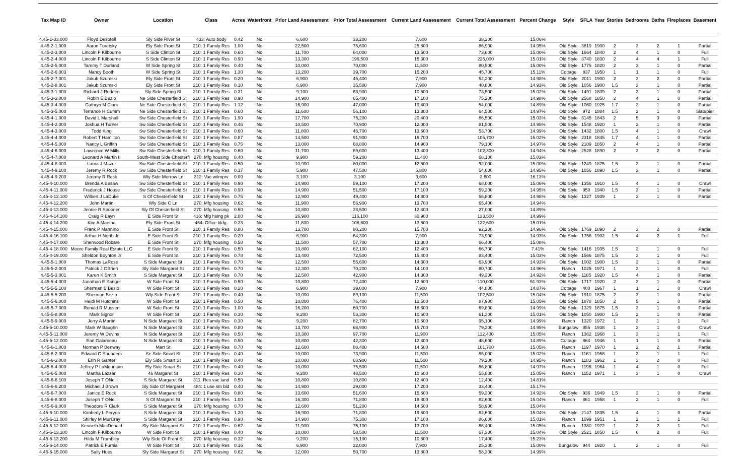| Tax Map ID | Owner | Location | Class | Acres | Waterfront | Prior Land Assessment | Prior Total Assessment | Current Land Assessment | Current Total Assessment | Percent Change | Style | SFLA | Year | Stories | Bedrooms | Baths | Fireplaces | Basement |
| --- | --- | --- | --- | --- | --- | --- | --- | --- | --- | --- | --- | --- | --- | --- | --- | --- | --- | --- |
| 4.45-1-33.000 | Floyd Desotell | Sly Side River St | 433: Auto body | 0.42 | No | 6,600 | 33,200 | 7,600 | 38,200 | 15.06% | | | | | | | | |
| 4.45-2-1.000 | Aaron Turetsky | Ely Side Front St | 210: 1 Family Res | 1.00 | No | 22,500 | 75,600 | 25,800 | 86,900 | 14.95% | Old Style | 3819 | 1900 | 2 | 3 | 2 | 1 | Partial |
| 4.45-2-3.000 | Lincoln F Kilbourne | S Side Clinton St | 210: 1 Family Res | 0.60 | No | 11,700 | 64,000 | 13,500 | 73,600 | 15.00% | Old Style | 1664 | 1840 | 2 | 4 | 1 | 0 | Full |
| 4.45-2-4.000 | Lincoln F Kilbourne | S Side Clinton St | 210: 1 Family Res | 0.90 | No | 13,300 | 196,500 | 15,300 | 226,000 | 15.01% | Old Style | 3740 | 1830 | 2 | 4 | 4 | 1 | Full |
| 4.45-2-5.000 | Tammy T Durland | W Side Spring St | 210: 1 Family Res | 0.40 | No | 10,000 | 70,000 | 11,500 | 80,500 | 15.00% | Old Style | 1775 | 1820 | 2 | 3 | 1 | 0 | Partial |
| 4.45-2-6.003 | Nancy Booth | W Side Spring St | 210: 1 Family Res | 1.30 | No | 13,200 | 39,700 | 15,200 | 45,700 | 15.11% | Cottage | 837 | 1950 | 1 | 1 | 1 | 0 | Full |
| 4.45-2-7.001 | Jakub Szumski | Ely Side Front St | 210: 1 Family Res | 0.20 | No | 6,900 | 45,400 | 7,900 | 52,200 | 14.98% | Old Style | 2011 | 1900 | 2 | 3 | 2 | 0 | Partial |
| 4.45-2-8.001 | Jakub Szumski | Ely Side Front St | 210: 1 Family Res | 0.10 | No | 6,900 | 35,500 | 7,900 | 40,800 | 14.93% | Old Style | 1056 | 1900 | 1.5 | 3 | 1 | 0 | Partial |
| 4.45-3-1.000 | Richard J Redden | Sly Side Spring St | 210: 1 Family Res | 0.31 | No | 9,100 | 63,900 | 10,500 | 73,500 | 15.02% | Old Style | 1491 | 1839 | 2 | 3 | 1 | 0 | Partial |
| 4.45-3-3.000 | Robin E Bezio | Ne Side Chesterfield St | 210: 1 Family Res | 0.90 | No | 14,900 | 65,400 | 17,100 | 75,200 | 14.98% | Old Style | 2568 | 1850 | 2 | 4 | 1 | 0 | Partial |
| 4.45-3-4.000 | Cathryn M Clark | Ne Side Chesterfield St | 210: 1 Family Res | 1.12 | No | 16,900 | 47,000 | 19,400 | 54,000 | 14.89% | Old Style | 1060 | 1925 | 1.7 | 3 | 1 | 0 | Partial |
| 4.45-3-5.000 | Terrance H Cumm | Ne Side Chesterfield St | 210: 1 Family Res | 0.60 | No | 11,600 | 56,100 | 13,300 | 64,500 | 14.97% | Old Style | 972 | 1884 | 1.5 | 2 | 1 | 0 | Slab/pier |
| 4.45-4-1.000 | David L Marshall | Sw Side Chesterfield St | 210: 1 Family Res | 1.90 | No | 17,700 | 75,200 | 20,400 | 86,500 | 15.03% | Old Style | 3145 | 1843 | 2 | 5 | 3 | 0 | Partial |
| 4.45-4-2.000 | Joshua H Turner | Sw Side Chesterfield St | 210: 1 Family Res | 0.46 | No | 10,500 | 70,900 | 12,000 | 81,500 | 14.95% | Old Style | 1548 | 1920 | 1 | 2 | 1 | 0 | Partial |
| 4.45-4-3.000 | Todd King | Sw Side Chesterfield St | 210: 1 Family Res | 0.60 | No | 11,800 | 46,700 | 13,600 | 53,700 | 14.99% | Old Style | 1432 | 1800 | 1.5 | 4 | 1 | 0 | Crawl |
| 4.45-4-4.000 | Robert T Hamilton | Sw Side Chesterfield St | 210: 1 Family Res | 0.87 | No | 14,500 | 91,900 | 16,700 | 105,700 | 15.02% | Old Style | 2318 | 1845 | 1.7 | 4 | 1 | 0 | Partial |
| 4.45-4-5.000 | Nancy L Griffith | Sw Side Chesterfield St | 210: 1 Family Res | 0.75 | No | 13,000 | 68,800 | 14,900 | 79,100 | 14.97% | Old Style | 2109 | 1850 | 2 | 4 | 1 | 0 | Partial |
| 4.45-4-6.000 | Lawrence W Mills | Sw Side Chesterfield St | 210: 1 Family Res | 0.60 | No | 11,700 | 89,000 | 13,400 | 102,300 | 14.94% | Old Style | 2528 | 1890 | 2 | 3 | 2 | 0 | Partial |
| 4.45-4-7.000 | Leonard A Martin II | South-West Side Chesterfi | 270: Mfg housing | 0.40 | No | 9,900 | 59,200 | 11,400 | 68,100 | 15.03% | | | | | | | | |
| 4.45-4-8.000 | Laura J Mazur | Sw Side Chesterfield St | 210: 1 Family Res | 0.50 | No | 10,900 | 80,000 | 12,500 | 92,000 | 15.00% | Old Style | 1249 | 1875 | 1.5 | 3 | 1 | 0 | Partial |
| 4.45-4-9.100 | Jeremy R Rock | Sw Side Chesterfield St | 210: 1 Family Res | 0.17 | No | 5,900 | 47,500 | 6,800 | 54,600 | 14.95% | Old Style | 1056 | 1890 | 1.5 | 3 | 1 | 0 | Partial |
| 4.45-4-9.200 | Jeremy R Rock | Wly Side Morrow Ln | 312: Vac w/imprv | 0.09 | No | 3,100 | 3,100 | 3,600 | 3,600 | 16.13% | | | | | | | | |
| 4.45-4-10.000 | Brenda A Besaw | Sw Side Chesterfield St | 210: 1 Family Res | 0.90 | No | 14,900 | 59,100 | 17,200 | 68,000 | 15.06% | Old Style | 1356 | 1910 | 1.5 | 4 | 1 | 0 | Crawl |
| 4.45-4-11.000 | Frederick J House | Sw Side Chesterfield St | 210: 1 Family Res | 0.90 | No | 14,900 | 51,500 | 17,100 | 59,200 | 14.95% | Old Style | 950 | 1940 | 1.5 | 3 | 1 | 0 | Partial |
| 4.45-4-12.100 | Wilbert J LaDuke | S Of Chesterfield St | 210: 1 Family Res | 0.75 | No | 12,900 | 49,400 | 14,800 | 56,800 | 14.98% | Old Style | 1327 | 1939 | 1 | 2 | 1 | 0 | Partial |
| 4.45-4-12.200 | John Martin | Wly Side C Ln | 270: Mfg housing | 0.62 | No | 11,900 | 56,900 | 13,700 | 65,400 | 14.94% | | | | | | | | |
| 4.45-4-13.000 | Jennie R Spooner | Sly Of Chesterfield St | 270: Mfg housing | 0.50 | No | 10,800 | 23,500 | 12,400 | 27,000 | 14.89% | | | | | | | | |
| 4.45-4-14.100 | Craig R Layn | E Side Front St | 416: Mfg hsing pk | 2.00 | No | 26,900 | 116,100 | 30,900 | 133,500 | 14.99% | | | | | | | | |
| 4.45-4-14.200 | Kim A Marsha | Ely Side Front St | 464: Office bldg. | 0.23 | No | 11,800 | 106,600 | 13,600 | 122,600 | 15.01% | | | | | | | | |
| 4.45-4-15.000 | Frank P Mannino | E Side Front St | 210: 1 Family Res | 0.80 | No | 13,700 | 80,200 | 15,700 | 92,200 | 14.96% | Old Style | 1769 | 1890 | 2 | 3 | 2 | 0 | Partial |
| 4.45-4-16.100 | Arthur H North Jr | E Side Front St | 210: 1 Family Res | 0.20 | No | 6,900 | 64,300 | 7,900 | 73,900 | 14.93% | Old Style | 1756 | 1902 | 1.5 | 4 | 2 | 1 | Full |
| 4.45-4-17.000 | Sherwood Robare | E Side Front St | 270: Mfg housing | 0.58 | No | 11,500 | 57,700 | 13,300 | 66,400 | 15.08% | | | | | | | | |
| 4.45-4-18.000 | Moore Family Real Estate LLC | E Side Front St | 210: 1 Family Res | 0.50 | No | 10,800 | 62,100 | 12,400 | 66,700 | 7.41% | Old Style | 1416 | 1935 | 1.5 | 2 | 1 | 0 | Full |
| 4.45-4-19.000 | Sheldon Boynton Jr | E Side Front St | 210: 1 Family Res | 0.78 | No | 13,400 | 72,500 | 15,400 | 83,400 | 15.03% | Old Style | 1566 | 1875 | 1.5 | 3 | 1 | 0 | Full |
| 4.45-5-1.000 | Thomas LaRose | S Side Margaret St | 210: 1 Family Res | 0.70 | No | 12,500 | 55,600 | 14,300 | 63,900 | 14.93% | Old Style | 1002 | 1900 | 1.5 | 3 | 1 | 0 | Partial |
| 4.45-5-2.000 | Patrick J OBrien | Sly Side Margaret St | 210: 1 Family Res | 0.70 | No | 12,300 | 70,200 | 14,100 | 80,700 | 14.96% | Ranch | 1025 | 1971 | 1 | 3 | 1 | 0 | Full |
| 4.45-5-3.001 | Karen K Smith | S Side Margaret St | 210: 1 Family Res | 0.70 | No | 12,500 | 42,900 | 14,300 | 49,300 | 14.92% | Old Style | 1185 | 1920 | 1.5 | 4 | 1 | 0 | Partial |
| 4.45-5-4.000 | Jonathan E Sanger | W Side Front St | 210: 1 Family Res | 0.50 | No | 10,800 | 72,400 | 12,500 | 110,000 | 51.93% | Old Style | 1717 | 1920 | 2 | 3 | 1 | 0 | Partial |
| 4.45-5-5.100 | Sherman B Bezio | W Side Front St | 210: 1 Family Res | 0.20 | No | 6,900 | 39,000 | 7,900 | 44,800 | 14.87% | Cottage | 400 | 1967 | 1 | 1 | 1 | 0 | Crawl |
| 4.45-5-5.200 | Sherman Bezio | Wly Side Front St | 210: 1 Family Res | 0.40 | No | 10,000 | 89,100 | 11,500 | 102,500 | 15.04% | Old Style | 1910 | 1875 | 2 | 3 | 1 | 0 | Partial |
| 4.45-5-6.000 | Heidi M Hutchins | W Side Front St | 210: 1 Family Res | 0.50 | No | 10,800 | 76,400 | 12,500 | 87,900 | 15.05% | Old Style | 1878 | 1850 | 2 | 5 | 1 | 0 | Partial |
| 4.45-5-7.000 | Ronald R Mussen | W Side Front St | 210: 1 Family Res | 1.00 | No | 16,200 | 60,700 | 18,600 | 69,800 | 14.99% | Old Style | 1329 | 1875 | 1.5 | 3 | 1 | 0 | Partial |
| 4.45-5-8.000 | Mark Signor | W Side Front St | 210: 1 Family Res | 0.30 | No | 9,200 | 53,300 | 10,600 | 61,300 | 15.01% | Old Style | 1050 | 1900 | 1.5 | 2 | 1 | 0 | Partial |
| 4.45-5-9.000 | Jerry A Martin | N Side Margaret St | 210: 1 Family Res | 0.30 | No | 9,200 | 82,700 | 10,600 | 95,100 | 14.99% | Ranch | 1320 | 1972 | 1 | 3 | 1 | 1 | Full |
| 4.45-5-10.000 | Mark W Baughn | N Side Margaret St | 210: 1 Family Res | 0.80 | No | 13,700 | 68,900 | 15,700 | 79,200 | 14.95% | Bungalow | 855 | 1938 | 1 | 2 | 1 | 0 | Crawl |
| 4.45-5-11.000 | Jeremy W Devins | N Side Margaret St | 210: 1 Family Res | 0.50 | No | 10,300 | 97,700 | 11,900 | 112,400 | 15.05% | Ranch | 1362 | 1968 | 1 | 3 | 1 | 1 | Full |
| 4.45-5-12.000 | Earl Galarneau | N Side Margaret St | 210: 1 Family Res | 0.50 | No | 10,800 | 42,300 | 12,400 | 48,600 | 14.89% | Cottage | 864 | 1946 | 1 | 1 | 1 | 0 | Partial |
| 4.45-6-1.000 | Norman P Benway | Mart St | 210: 1 Family Res | 0.70 | No | 12,600 | 88,400 | 14,500 | 101,700 | 15.05% | Ranch | 1197 | 1970 | 1 | 2 | 2 | 1 | Partial |
| 4.45-6-2.000 | Edward C Saunders | Se Side Smart St | 210: 1 Family Res | 0.40 | No | 10,000 | 73,900 | 11,500 | 85,000 | 15.02% | Ranch | 1161 | 1958 | 1 | 3 | 1 | 1 | Full |
| 4.45-6-3.000 | Erin R Ganter | Ely Side Smart St | 210: 1 Family Res | 0.40 | No | 10,000 | 68,900 | 11,500 | 79,200 | 14.95% | Ranch | 1183 | 1962 | 1 | 3 | 2 | 0 | Full |
| 4.45-6-4.000 | Jeffrey P LaMountain | Ely Side Smart St | 210: 1 Family Res | 0.40 | No | 10,000 | 75,500 | 11,500 | 86,800 | 14.97% | Ranch | 1196 | 1964 | 1 | 4 | 1 | 0 | Full |
| 4.45-6-5.000 | Martha Lazzari | 46 Margaret St | 210: 1 Family Res | 0.30 | No | 9,200 | 48,500 | 10,600 | 55,800 | 15.05% | Ranch | 1152 | 1971 | 1 | 3 | 1 | 0 | Crawl |
| 4.45-6-6.100 | Joseph T ONeill | S Side Margaret St | 311: Res vac land | 0.50 | No | 10,800 | 10,800 | 12,400 | 12,400 | 14.81% | | | | | | | | |
| 4.45-6-6.200 | Michael J Brown | Sly Side Of Margaret | 484: 1 use sm bld | 0.40 | No | 14,900 | 29,000 | 17,200 | 33,400 | 15.17% | | | | | | | | |
| 4.45-6-7.000 | Janice E Rock | S Side Margaret St | 210: 1 Family Res | 0.80 | No | 13,600 | 51,600 | 15,600 | 59,300 | 14.92% | Old Style | 936 | 1949 | 1.5 | 3 | 1 | 0 | Partial |
| 4.45-6-8.000 | Joseph T ONeill | S Of Margaret St | 210: 1 Family Res | 1.00 | No | 16,300 | 71,800 | 18,800 | 82,600 | 15.04% | Ranch | 861 | 1958 | 1 | 2 | 1 | 0 | Full |
| 4.45-6-9.000 | Theodore R Clark | S Side Margaret St | 270: Mfg housing | 0.70 | No | 12,600 | 51,200 | 14,500 | 58,900 | 15.04% | | | | | | | | |
| 4.45-6-10.000 | Kimberly L Peryea | S Side Margaret St | 210: 1 Family Res | 1.20 | No | 16,900 | 71,800 | 19,500 | 82,600 | 15.04% | Old Style | 2147 | 1835 | 1.5 | 4 | 1 | 0 | Partial |
| 4.45-6-11.000 | Shirley M MurCray | S Side Margaret St | 210: 1 Family Res | 0.90 | No | 14,900 | 75,300 | 17,100 | 86,600 | 15.01% | Ranch | 1099 | 1951 | 1 | 2 | 1 | 1 | Full |
| 4.45-6-12.000 | Kenneth MacDonald | Sly Side Margaret St | 210: 1 Family Res | 0.62 | No | 11,900 | 75,100 | 13,700 | 86,400 | 15.05% | Ranch | 1380 | 1972 | 1 | 3 | 2 | 1 | Full |
| 4.45-6-13.100 | Lincoln F Kilbourne | W Side Front St | 210: 1 Family Res | 0.40 | No | 10,000 | 58,500 | 11,500 | 67,300 | 15.04% | Old Style | 2521 | 1850 | 1.5 | 6 | 2 | 0 | Full |
| 4.45-6-13.200 | Hilda M Trombley | Wly Side Of Front St | 270: Mfg housing | 0.32 | No | 9,200 | 15,100 | 10,600 | 17,400 | 15.23% | | | | | | | | |
| 4.45-6-14.000 | Patrick E Furnia | W Side Front St | 210: 1 Family Res | 0.16 | No | 6,900 | 22,000 | 7,900 | 25,300 | 15.00% | Bungalow | 944 | 1920 | 1 | 2 | 1 | 0 | Full |
| 4.45-6-15.000 | Sally Hues | Sly Side Margaret St | 270: Mfg housing | 0.62 | No | 12,000 | 50,700 | 13,800 | 58,300 | 14.99% | | | | | | | | |